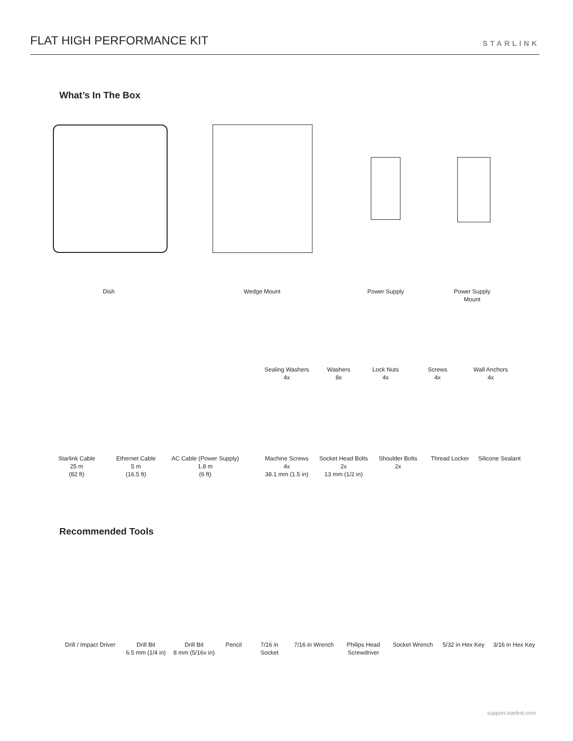FLAT HIGH PERFORMANCE KIT
STARLINK
What’s In The Box
Dish Wedge Mount Power Supply
Power Supply
Mount
Sealing Washers
4x
Washers
8x
Lock Nuts
4x
Screws
4x
Wall Anchors
4x
Starlink Cable
25 m
(82 ft)
Ethernet Cable
5 m
(16.5 ft)
AC Cable (Power Supply)
1.8 m
(6 ft)
Machine Screws
4x
38.1 mm (1.5 in)
Socket Head Bolts
2x
13 mm (1/2 in)
Shoulder Bolts
2x
Thread Locker Silicone Sealant
Recommended Tools
Drill / Impact Driver
Drill Bit
6.5 mm (1/4 in)
Drill Bit
8 mm (5/16v in)
Pencil 7/16 in
Socket
7/16 in Wrench
Philips Head
Screwdriver
Socket Wrench 5/32 in Hex Key
3/16 in Hex Key
support.starlink.com